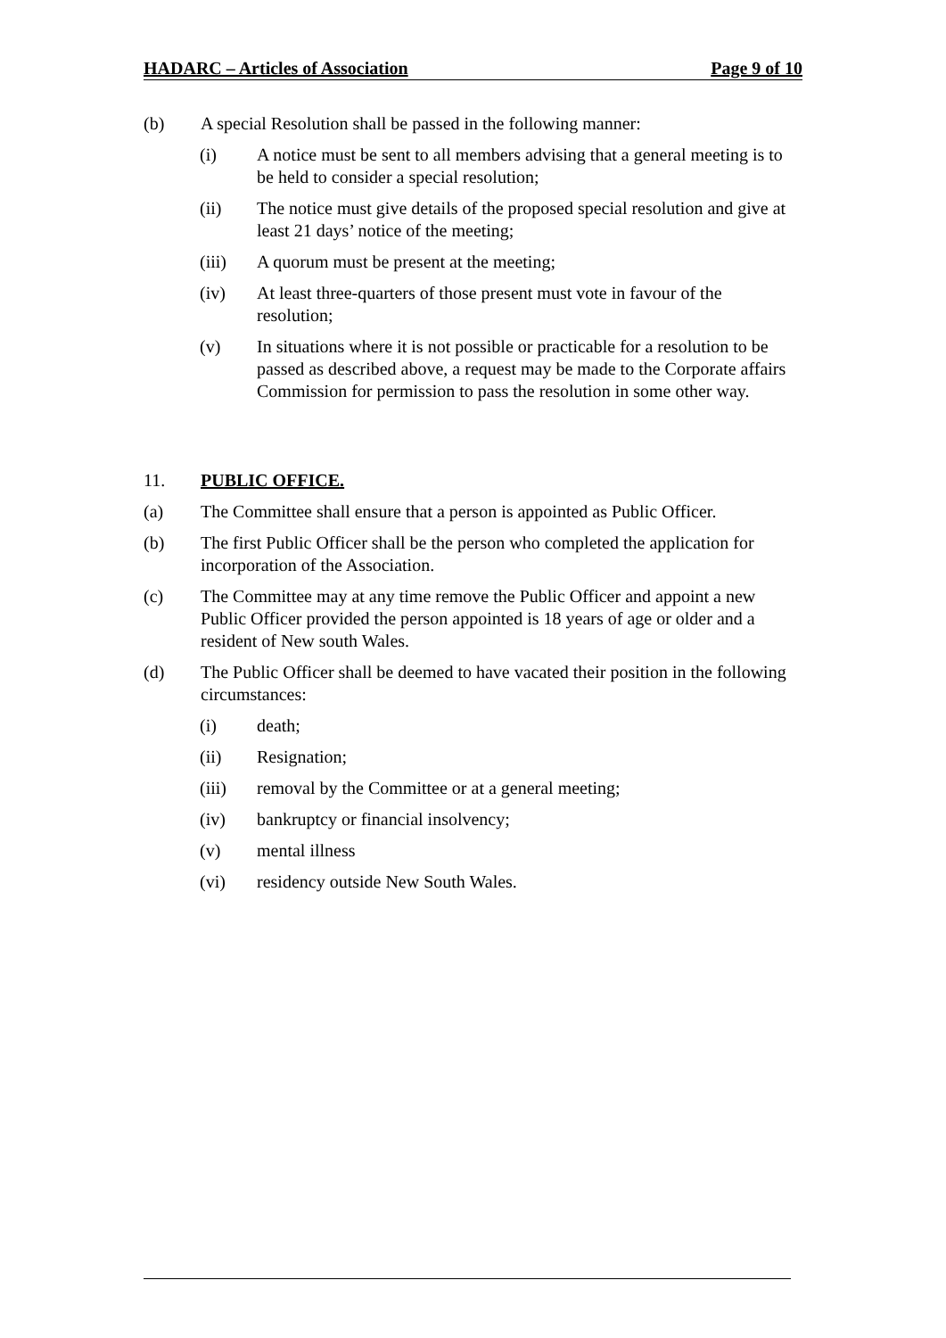HADARC – Articles of Association Page 9 of 10
(b) A special Resolution shall be passed in the following manner:
(i) A notice must be sent to all members advising that a general meeting is to be held to consider a special resolution;
(ii) The notice must give details of the proposed special resolution and give at least 21 days’ notice of the meeting;
(iii) A quorum must be present at the meeting;
(iv) At least three-quarters of those present must vote in favour of the resolution;
(v) In situations where it is not possible or practicable for a resolution to be passed as described above, a request may be made to the Corporate affairs Commission for permission to pass the resolution in some other way.
11. PUBLIC OFFICE.
(a) The Committee shall ensure that a person is appointed as Public Officer.
(b) The first Public Officer shall be the person who completed the application for incorporation of the Association.
(c) The Committee may at any time remove the Public Officer and appoint a new Public Officer provided the person appointed is 18 years of age or older and a resident of New south Wales.
(d) The Public Officer shall be deemed to have vacated their position in the following circumstances:
(i) death;
(ii) Resignation;
(iii) removal by the Committee or at a general meeting;
(iv) bankruptcy or financial insolvency;
(v) mental illness
(vi) residency outside New South Wales.